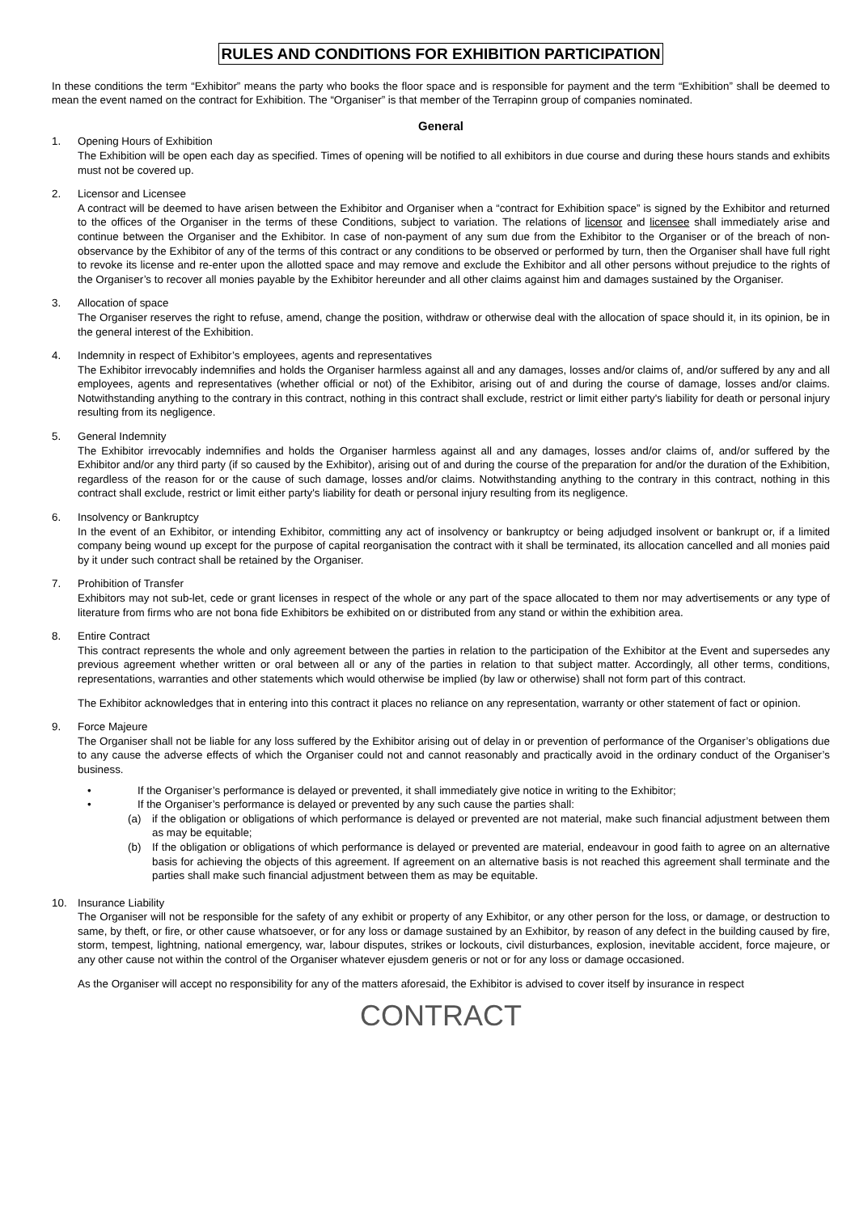RULES AND CONDITIONS FOR EXHIBITION PARTICIPATION
In these conditions the term “Exhibitor” means the party who books the floor space and is responsible for payment and the term “Exhibition” shall be deemed to mean the event named on the contract for Exhibition. The “Organiser” is that member of the Terrapinn group of companies nominated.
General
1. Opening Hours of Exhibition
The Exhibition will be open each day as specified. Times of opening will be notified to all exhibitors in due course and during these hours stands and exhibits must not be covered up.
2. Licensor and Licensee
A contract will be deemed to have arisen between the Exhibitor and Organiser when a “contract for Exhibition space” is signed by the Exhibitor and returned to the offices of the Organiser in the terms of these Conditions, subject to variation. The relations of licensor and licensee shall immediately arise and continue between the Organiser and the Exhibitor. In case of non-payment of any sum due from the Exhibitor to the Organiser or of the breach of non-observance by the Exhibitor of any of the terms of this contract or any conditions to be observed or performed by turn, then the Organiser shall have full right to revoke its license and re-enter upon the allotted space and may remove and exclude the Exhibitor and all other persons without prejudice to the rights of the Organiser’s to recover all monies payable by the Exhibitor hereunder and all other claims against him and damages sustained by the Organiser.
3. Allocation of space
The Organiser reserves the right to refuse, amend, change the position, withdraw or otherwise deal with the allocation of space should it, in its opinion, be in the general interest of the Exhibition.
4. Indemnity in respect of Exhibitor’s employees, agents and representatives
The Exhibitor irrevocably indemnifies and holds the Organiser harmless against all and any damages, losses and/or claims of, and/or suffered by any and all employees, agents and representatives (whether official or not) of the Exhibitor, arising out of and during the course of damage, losses and/or claims. Notwithstanding anything to the contrary in this contract, nothing in this contract shall exclude, restrict or limit either party's liability for death or personal injury resulting from its negligence.
5. General Indemnity
The Exhibitor irrevocably indemnifies and holds the Organiser harmless against all and any damages, losses and/or claims of, and/or suffered by the Exhibitor and/or any third party (if so caused by the Exhibitor), arising out of and during the course of the preparation for and/or the duration of the Exhibition, regardless of the reason for or the cause of such damage, losses and/or claims. Notwithstanding anything to the contrary in this contract, nothing in this contract shall exclude, restrict or limit either party's liability for death or personal injury resulting from its negligence.
6. Insolvency or Bankruptcy
In the event of an Exhibitor, or intending Exhibitor, committing any act of insolvency or bankruptcy or being adjudged insolvent or bankrupt or, if a limited company being wound up except for the purpose of capital reorganisation the contract with it shall be terminated, its allocation cancelled and all monies paid by it under such contract shall be retained by the Organiser.
7. Prohibition of Transfer
Exhibitors may not sub-let, cede or grant licenses in respect of the whole or any part of the space allocated to them nor may advertisements or any type of literature from firms who are not bona fide Exhibitors be exhibited on or distributed from any stand or within the exhibition area.
8. Entire Contract
This contract represents the whole and only agreement between the parties in relation to the participation of the Exhibitor at the Event and supersedes any previous agreement whether written or oral between all or any of the parties in relation to that subject matter. Accordingly, all other terms, conditions, representations, warranties and other statements which would otherwise be implied (by law or otherwise) shall not form part of this contract.
The Exhibitor acknowledges that in entering into this contract it places no reliance on any representation, warranty or other statement of fact or opinion.
9. Force Majeure
The Organiser shall not be liable for any loss suffered by the Exhibitor arising out of delay in or prevention of performance of the Organiser’s obligations due to any cause the adverse effects of which the Organiser could not and cannot reasonably and practically avoid in the ordinary conduct of the Organiser’s business.
• If the Organiser’s performance is delayed or prevented, it shall immediately give notice in writing to the Exhibitor;
• If the Organiser’s performance is delayed or prevented by any such cause the parties shall:
(a) if the obligation or obligations of which performance is delayed or prevented are not material, make such financial adjustment between them as may be equitable;
(b) If the obligation or obligations of which performance is delayed or prevented are material, endeavour in good faith to agree on an alternative basis for achieving the objects of this agreement. If agreement on an alternative basis is not reached this agreement shall terminate and the parties shall make such financial adjustment between them as may be equitable.
10. Insurance Liability
The Organiser will not be responsible for the safety of any exhibit or property of any Exhibitor, or any other person for the loss, or damage, or destruction to same, by theft, or fire, or other cause whatsoever, or for any loss or damage sustained by an Exhibitor, by reason of any defect in the building caused by fire, storm, tempest, lightning, national emergency, war, labour disputes, strikes or lockouts, civil disturbances, explosion, inevitable accident, force majeure, or any other cause not within the control of the Organiser whatever ejusdem generis or not or for any loss or damage occasioned.
As the Organiser will accept no responsibility for any of the matters aforesaid, the Exhibitor is advised to cover itself by insurance in respect
CONTRACT